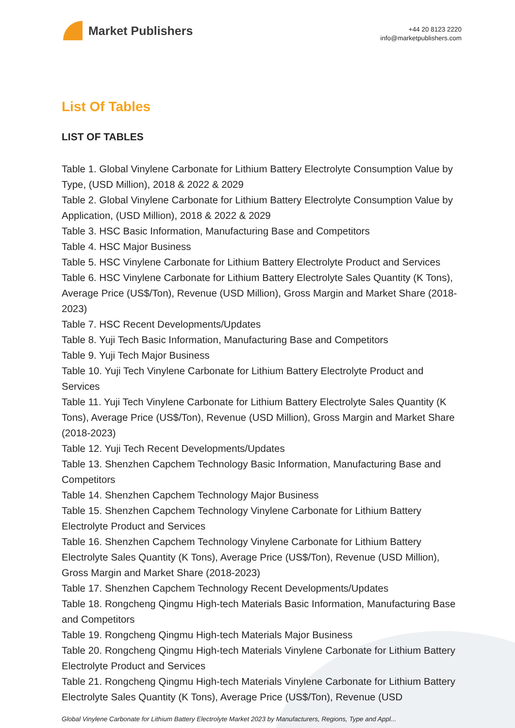Market Publishers
+44 20 8123 2220
info@marketpublishers.com
List Of Tables
LIST OF TABLES
Table 1. Global Vinylene Carbonate for Lithium Battery Electrolyte Consumption Value by Type, (USD Million), 2018 & 2022 & 2029
Table 2. Global Vinylene Carbonate for Lithium Battery Electrolyte Consumption Value by Application, (USD Million), 2018 & 2022 & 2029
Table 3. HSC Basic Information, Manufacturing Base and Competitors
Table 4. HSC Major Business
Table 5. HSC Vinylene Carbonate for Lithium Battery Electrolyte Product and Services
Table 6. HSC Vinylene Carbonate for Lithium Battery Electrolyte Sales Quantity (K Tons), Average Price (US$/Ton), Revenue (USD Million), Gross Margin and Market Share (2018-2023)
Table 7. HSC Recent Developments/Updates
Table 8. Yuji Tech Basic Information, Manufacturing Base and Competitors
Table 9. Yuji Tech Major Business
Table 10. Yuji Tech Vinylene Carbonate for Lithium Battery Electrolyte Product and Services
Table 11. Yuji Tech Vinylene Carbonate for Lithium Battery Electrolyte Sales Quantity (K Tons), Average Price (US$/Ton), Revenue (USD Million), Gross Margin and Market Share (2018-2023)
Table 12. Yuji Tech Recent Developments/Updates
Table 13. Shenzhen Capchem Technology Basic Information, Manufacturing Base and Competitors
Table 14. Shenzhen Capchem Technology Major Business
Table 15. Shenzhen Capchem Technology Vinylene Carbonate for Lithium Battery Electrolyte Product and Services
Table 16. Shenzhen Capchem Technology Vinylene Carbonate for Lithium Battery Electrolyte Sales Quantity (K Tons), Average Price (US$/Ton), Revenue (USD Million), Gross Margin and Market Share (2018-2023)
Table 17. Shenzhen Capchem Technology Recent Developments/Updates
Table 18. Rongcheng Qingmu High-tech Materials Basic Information, Manufacturing Base and Competitors
Table 19. Rongcheng Qingmu High-tech Materials Major Business
Table 20. Rongcheng Qingmu High-tech Materials Vinylene Carbonate for Lithium Battery Electrolyte Product and Services
Table 21. Rongcheng Qingmu High-tech Materials Vinylene Carbonate for Lithium Battery Electrolyte Sales Quantity (K Tons), Average Price (US$/Ton), Revenue (USD
Global Vinylene Carbonate for Lithium Battery Electrolyte Market 2023 by Manufacturers, Regions, Type and Appl...